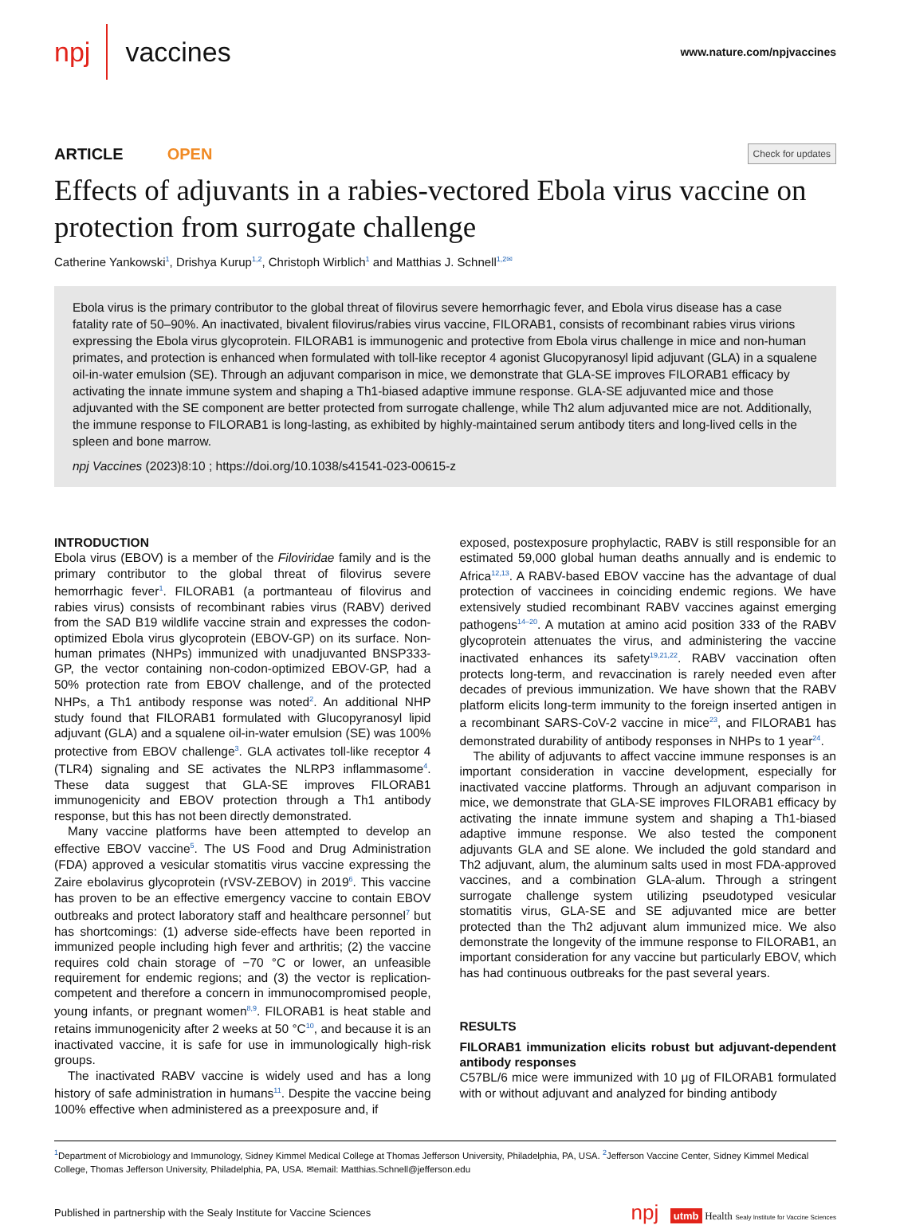npj vaccines
www.nature.com/npjvaccines
ARTICLE OPEN
Check for updates
Effects of adjuvants in a rabies-vectored Ebola virus vaccine on protection from surrogate challenge
Catherine Yankowski<sup>1</sup>, Drishya Kurup<sup>1,2</sup>, Christoph Wirblich<sup>1</sup> and Matthias J. Schnell<sup>1,2✉</sup>
Ebola virus is the primary contributor to the global threat of filovirus severe hemorrhagic fever, and Ebola virus disease has a case fatality rate of 50–90%. An inactivated, bivalent filovirus/rabies virus vaccine, FILORAB1, consists of recombinant rabies virus virions expressing the Ebola virus glycoprotein. FILORAB1 is immunogenic and protective from Ebola virus challenge in mice and non-human primates, and protection is enhanced when formulated with toll-like receptor 4 agonist Glucopyranosyl lipid adjuvant (GLA) in a squalene oil-in-water emulsion (SE). Through an adjuvant comparison in mice, we demonstrate that GLA-SE improves FILORAB1 efficacy by activating the innate immune system and shaping a Th1-biased adaptive immune response. GLA-SE adjuvanted mice and those adjuvanted with the SE component are better protected from surrogate challenge, while Th2 alum adjuvanted mice are not. Additionally, the immune response to FILORAB1 is long-lasting, as exhibited by highly-maintained serum antibody titers and long-lived cells in the spleen and bone marrow.
npj Vaccines (2023)8:10 ; https://doi.org/10.1038/s41541-023-00615-z
INTRODUCTION
Ebola virus (EBOV) is a member of the Filoviridae family and is the primary contributor to the global threat of filovirus severe hemorrhagic fever<sup>1</sup>. FILORAB1 (a portmanteau of filovirus and rabies virus) consists of recombinant rabies virus (RABV) derived from the SAD B19 wildlife vaccine strain and expresses the codon-optimized Ebola virus glycoprotein (EBOV-GP) on its surface. Non-human primates (NHPs) immunized with unadjuvanted BNSP333-GP, the vector containing non-codon-optimized EBOV-GP, had a 50% protection rate from EBOV challenge, and of the protected NHPs, a Th1 antibody response was noted<sup>2</sup>. An additional NHP study found that FILORAB1 formulated with Glucopyranosyl lipid adjuvant (GLA) and a squalene oil-in-water emulsion (SE) was 100% protective from EBOV challenge<sup>3</sup>. GLA activates toll-like receptor 4 (TLR4) signaling and SE activates the NLRP3 inflammasome<sup>4</sup>. These data suggest that GLA-SE improves FILORAB1 immunogenicity and EBOV protection through a Th1 antibody response, but this has not been directly demonstrated.
Many vaccine platforms have been attempted to develop an effective EBOV vaccine<sup>5</sup>. The US Food and Drug Administration (FDA) approved a vesicular stomatitis virus vaccine expressing the Zaire ebolavirus glycoprotein (rVSV-ZEBOV) in 2019<sup>6</sup>. This vaccine has proven to be an effective emergency vaccine to contain EBOV outbreaks and protect laboratory staff and healthcare personnel<sup>7</sup> but has shortcomings: (1) adverse side-effects have been reported in immunized people including high fever and arthritis; (2) the vaccine requires cold chain storage of −70 °C or lower, an unfeasible requirement for endemic regions; and (3) the vector is replication-competent and therefore a concern in immunocompromised people, young infants, or pregnant women<sup>8,9</sup>. FILORAB1 is heat stable and retains immunogenicity after 2 weeks at 50 °C<sup>10</sup>, and because it is an inactivated vaccine, it is safe for use in immunologically high-risk groups.
The inactivated RABV vaccine is widely used and has a long history of safe administration in humans<sup>11</sup>. Despite the vaccine being 100% effective when administered as a preexposure and, if
exposed, postexposure prophylactic, RABV is still responsible for an estimated 59,000 global human deaths annually and is endemic to Africa<sup>12,13</sup>. A RABV-based EBOV vaccine has the advantage of dual protection of vaccinees in coinciding endemic regions. We have extensively studied recombinant RABV vaccines against emerging pathogens<sup>14–20</sup>. A mutation at amino acid position 333 of the RABV glycoprotein attenuates the virus, and administering the vaccine inactivated enhances its safety<sup>19,21,22</sup>. RABV vaccination often protects long-term, and revaccination is rarely needed even after decades of previous immunization. We have shown that the RABV platform elicits long-term immunity to the foreign inserted antigen in a recombinant SARS-CoV-2 vaccine in mice<sup>23</sup>, and FILORAB1 has demonstrated durability of antibody responses in NHPs to 1 year<sup>24</sup>.
The ability of adjuvants to affect vaccine immune responses is an important consideration in vaccine development, especially for inactivated vaccine platforms. Through an adjuvant comparison in mice, we demonstrate that GLA-SE improves FILORAB1 efficacy by activating the innate immune system and shaping a Th1-biased adaptive immune response. We also tested the component adjuvants GLA and SE alone. We included the gold standard and Th2 adjuvant, alum, the aluminum salts used in most FDA-approved vaccines, and a combination GLA-alum. Through a stringent surrogate challenge system utilizing pseudotyped vesicular stomatitis virus, GLA-SE and SE adjuvanted mice are better protected than the Th2 adjuvant alum immunized mice. We also demonstrate the longevity of the immune response to FILORAB1, an important consideration for any vaccine but particularly EBOV, which has had continuous outbreaks for the past several years.
RESULTS
FILORAB1 immunization elicits robust but adjuvant-dependent antibody responses
C57BL/6 mice were immunized with 10 μg of FILORAB1 formulated with or without adjuvant and analyzed for binding antibody
<sup>1</sup> Department of Microbiology and Immunology, Sidney Kimmel Medical College at Thomas Jefferson University, Philadelphia, PA, USA. <sup>2</sup>Jefferson Vaccine Center, Sidney Kimmel Medical College, Thomas Jefferson University, Philadelphia, PA, USA. ✉email: Matthias.Schnell@jefferson.edu
Published in partnership with the Sealy Institute for Vaccine Sciences npj utmb Health Sealy Institute for Vaccine Sciences